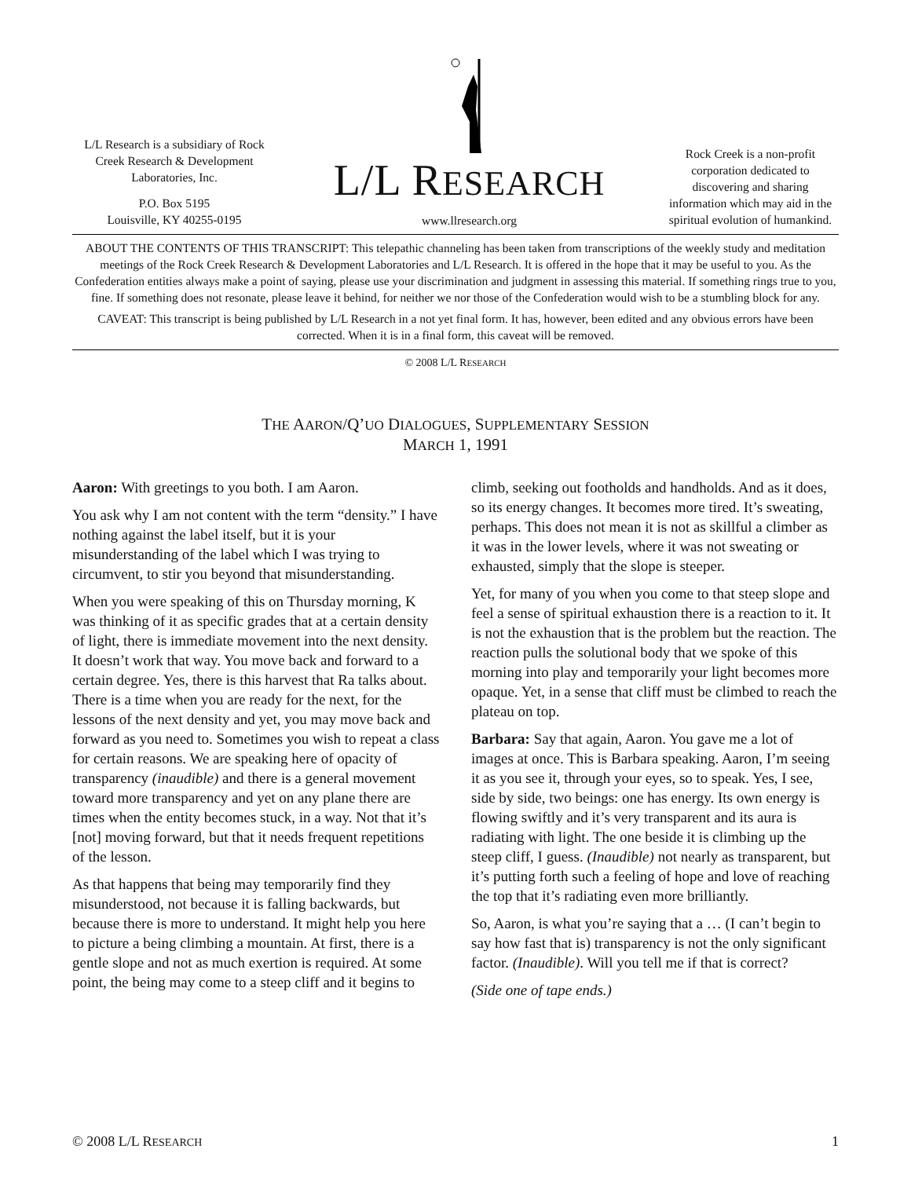L/L Research is a subsidiary of Rock Creek Research & Development Laboratories, Inc.
P.O. Box 5195
Louisville, KY 40255-0195
L/L RESEARCH
www.llresearch.org
Rock Creek is a non-profit corporation dedicated to discovering and sharing information which may aid in the spiritual evolution of humankind.
ABOUT THE CONTENTS OF THIS TRANSCRIPT: This telepathic channeling has been taken from transcriptions of the weekly study and meditation meetings of the Rock Creek Research & Development Laboratories and L/L Research. It is offered in the hope that it may be useful to you. As the Confederation entities always make a point of saying, please use your discrimination and judgment in assessing this material. If something rings true to you, fine. If something does not resonate, please leave it behind, for neither we nor those of the Confederation would wish to be a stumbling block for any.
CAVEAT: This transcript is being published by L/L Research in a not yet final form. It has, however, been edited and any obvious errors have been corrected. When it is in a final form, this caveat will be removed.
© 2008 L/L RESEARCH
THE AARON/Q’UO DIALOGUES, SUPPLEMENTARY SESSION
MARCH 1, 1991
Aaron: With greetings to you both. I am Aaron.
You ask why I am not content with the term “density.” I have nothing against the label itself, but it is your misunderstanding of the label which I was trying to circumvent, to stir you beyond that misunderstanding.
When you were speaking of this on Thursday morning, K was thinking of it as specific grades that at a certain density of light, there is immediate movement into the next density. It doesn’t work that way. You move back and forward to a certain degree. Yes, there is this harvest that Ra talks about. There is a time when you are ready for the next, for the lessons of the next density and yet, you may move back and forward as you need to. Sometimes you wish to repeat a class for certain reasons. We are speaking here of opacity of transparency (inaudible) and there is a general movement toward more transparency and yet on any plane there are times when the entity becomes stuck, in a way. Not that it’s [not] moving forward, but that it needs frequent repetitions of the lesson.
As that happens that being may temporarily find they misunderstood, not because it is falling backwards, but because there is more to understand. It might help you here to picture a being climbing a mountain. At first, there is a gentle slope and not as much exertion is required. At some point, the being may come to a steep cliff and it begins to climb, seeking out footholds and handholds. And as it does, so its energy changes. It becomes more tired. It’s sweating, perhaps. This does not mean it is not as skillful a climber as it was in the lower levels, where it was not sweating or exhausted, simply that the slope is steeper.
Yet, for many of you when you come to that steep slope and feel a sense of spiritual exhaustion there is a reaction to it. It is not the exhaustion that is the problem but the reaction. The reaction pulls the solutional body that we spoke of this morning into play and temporarily your light becomes more opaque. Yet, in a sense that cliff must be climbed to reach the plateau on top.
Barbara: Say that again, Aaron. You gave me a lot of images at once. This is Barbara speaking. Aaron, I’m seeing it as you see it, through your eyes, so to speak. Yes, I see, side by side, two beings: one has energy. Its own energy is flowing swiftly and it’s very transparent and its aura is radiating with light. The one beside it is climbing up the steep cliff, I guess. (Inaudible) not nearly as transparent, but it’s putting forth such a feeling of hope and love of reaching the top that it’s radiating even more brilliantly.
So, Aaron, is what you’re saying that a … (I can’t begin to say how fast that is) transparency is not the only significant factor. (Inaudible). Will you tell me if that is correct?
(Side one of tape ends.)
© 2008 L/L RESEARCH 1